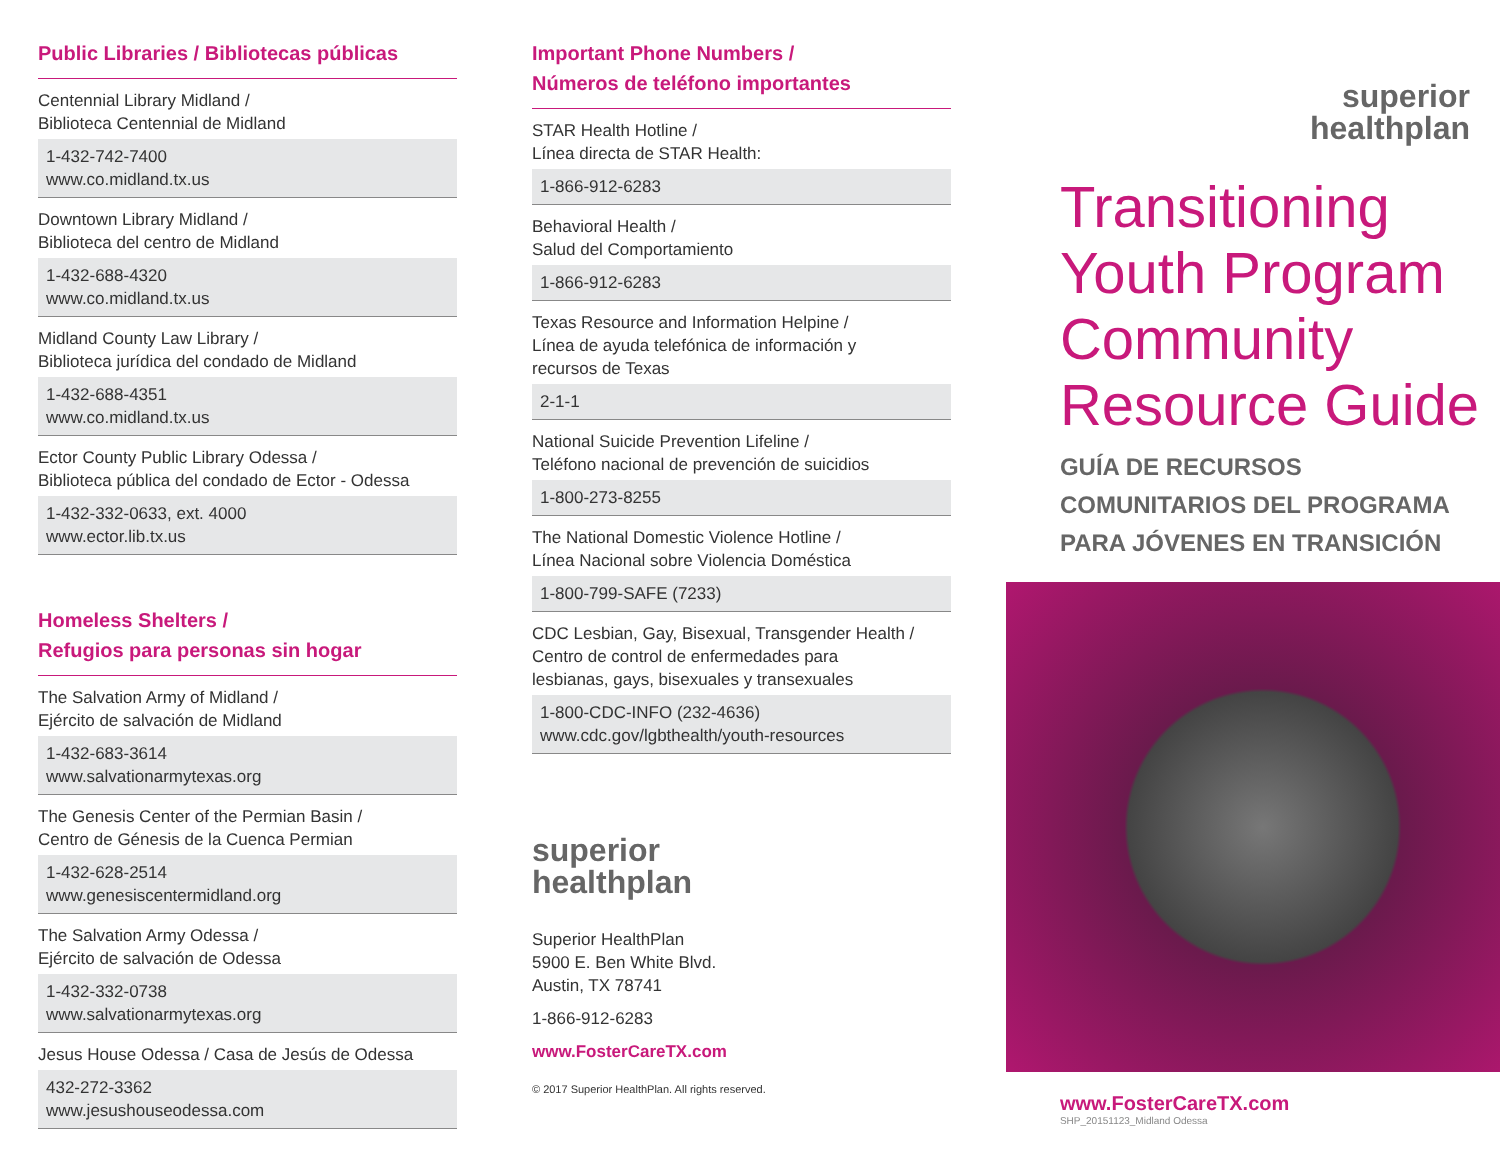Public Libraries / Bibliotecas públicas
Centennial Library Midland /
Biblioteca Centennial de Midland
1-432-742-7400
www.co.midland.tx.us
Downtown Library Midland /
Biblioteca del centro de Midland
1-432-688-4320
www.co.midland.tx.us
Midland County Law Library /
Biblioteca jurídica del condado de Midland
1-432-688-4351
www.co.midland.tx.us
Ector County Public Library Odessa /
Biblioteca pública del condado de Ector - Odessa
1-432-332-0633, ext. 4000
www.ector.lib.tx.us
Homeless Shelters /
Refugios para personas sin hogar
The Salvation Army of Midland /
Ejército de salvación de Midland
1-432-683-3614
www.salvationarmytexas.org
The Genesis Center of the Permian Basin /
Centro de Génesis de la Cuenca Permian
1-432-628-2514
www.genesiscentermidland.org
The Salvation Army Odessa /
Ejército de salvación de Odessa
1-432-332-0738
www.salvationarmytexas.org
Jesus House Odessa / Casa de Jesús de Odessa
432-272-3362
www.jesushouseodessa.com
Important Phone Numbers /
Números de teléfono importantes
STAR Health Hotline /
Línea directa de STAR Health:
1-866-912-6283
Behavioral Health /
Salud del Comportamiento
1-866-912-6283
Texas Resource and Information Helpine /
Línea de ayuda telefónica de información y
recursos de Texas
2-1-1
National Suicide Prevention Lifeline /
Teléfono nacional de prevención de suicidios
1-800-273-8255
The National Domestic Violence Hotline /
Línea Nacional sobre Violencia Doméstica
1-800-799-SAFE (7233)
CDC Lesbian, Gay, Bisexual, Transgender Health /
Centro de control de enfermedades para
lesbianas, gays, bisexuales y transexuales
1-800-CDC-INFO (232-4636)
www.cdc.gov/lgbthealth/youth-resources
superior
healthplan
Superior HealthPlan
5900 E. Ben White Blvd.
Austin, TX 78741
1-866-912-6283
www.FosterCareTX.com
© 2017 Superior HealthPlan. All rights reserved.
superior
healthplan
Transitioning Youth Program Community Resource Guide
GUÍA DE RECURSOS
COMUNITARIOS DEL PROGRAMA
PARA JÓVENES EN TRANSICIÓN
www.FosterCareTX.com
SHP_20151123_Midland Odessa